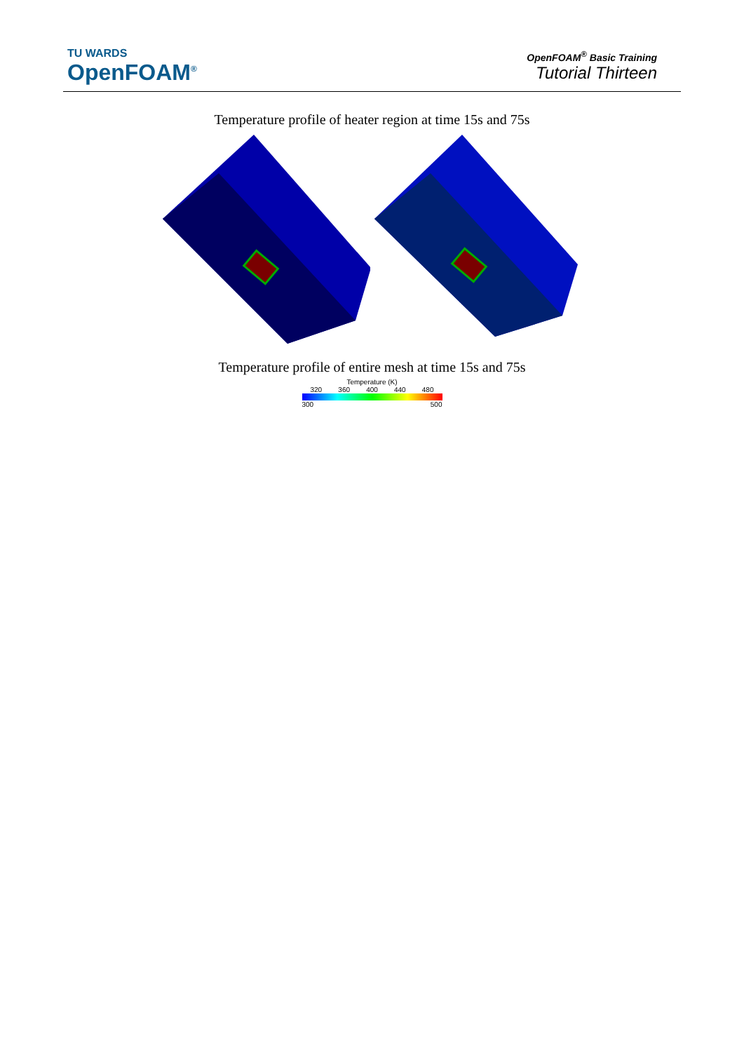TU WARDS
OpenFOAM<sup>®</sup>
OpenFOAM<sup>®</sup> Basic Training
Tutorial Thirteen
Temperature profile of heater region at time 15s and 75s
Temperature profile of entire mesh at time 15s and 75s
Temperature (K)
320 360 400 440 480
300 500